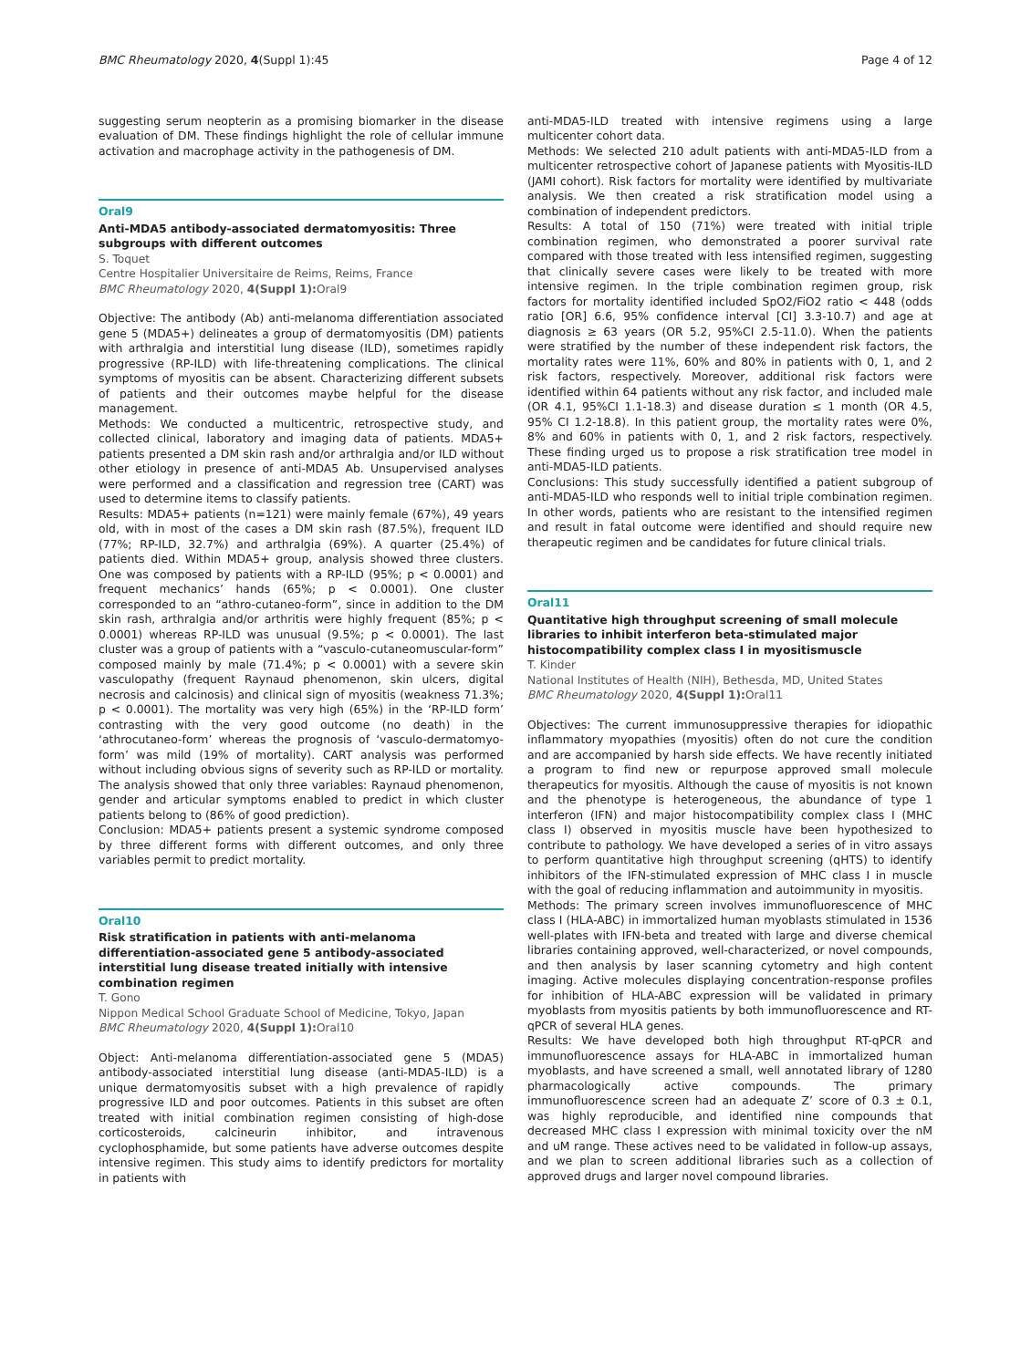BMC Rheumatology 2020, 4(Suppl 1):45 Page 4 of 12
suggesting serum neopterin as a promising biomarker in the disease evaluation of DM. These findings highlight the role of cellular immune activation and macrophage activity in the pathogenesis of DM.
Oral9
Anti-MDA5 antibody-associated dermatomyositis: Three subgroups with different outcomes
S. Toquet
Centre Hospitalier Universitaire de Reims, Reims, France
BMC Rheumatology 2020, 4(Suppl 1): Oral9
Objective: The antibody (Ab) anti-melanoma differentiation associated gene 5 (MDA5+) delineates a group of dermatomyositis (DM) patients with arthralgia and interstitial lung disease (ILD), sometimes rapidly progressive (RP-ILD) with life-threatening complications. The clinical symptoms of myositis can be absent. Characterizing different subsets of patients and their outcomes maybe helpful for the disease management.
Methods: We conducted a multicentric, retrospective study, and collected clinical, laboratory and imaging data of patients. MDA5+ patients presented a DM skin rash and/or arthralgia and/or ILD without other etiology in presence of anti-MDA5 Ab. Unsupervised analyses were performed and a classification and regression tree (CART) was used to determine items to classify patients.
Results: MDA5+ patients (n=121) were mainly female (67%), 49 years old, with in most of the cases a DM skin rash (87.5%), frequent ILD (77%; RP-ILD, 32.7%) and arthralgia (69%). A quarter (25.4%) of patients died. Within MDA5+ group, analysis showed three clusters. One was composed by patients with a RP-ILD (95%; p < 0.0001) and frequent mechanics’ hands (65%; p < 0.0001). One cluster corresponded to an “athro-cutaneo-form”, since in addition to the DM skin rash, arthralgia and/or arthritis were highly frequent (85%; p < 0.0001) whereas RP-ILD was unusual (9.5%; p < 0.0001). The last cluster was a group of patients with a “vasculo-cutaneomuscular-form” composed mainly by male (71.4%; p < 0.0001) with a severe skin vasculopathy (frequent Raynaud phenomenon, skin ulcers, digital necrosis and calcinosis) and clinical sign of myositis (weakness 71.3%; p < 0.0001). The mortality was very high (65%) in the ‘RP-ILD form’ contrasting with the very good outcome (no death) in the ‘athrocutaneo-form’ whereas the prognosis of ‘vasculo-dermatomyo-form’ was mild (19% of mortality). CART analysis was performed without including obvious signs of severity such as RP-ILD or mortality. The analysis showed that only three variables: Raynaud phenomenon, gender and articular symptoms enabled to predict in which cluster patients belong to (86% of good prediction).
Conclusion: MDA5+ patients present a systemic syndrome composed by three different forms with different outcomes, and only three variables permit to predict mortality.
Oral10
Risk stratification in patients with anti-melanoma differentiation-associated gene 5 antibody-associated interstitial lung disease treated initially with intensive combination regimen
T. Gono
Nippon Medical School Graduate School of Medicine, Tokyo, Japan
BMC Rheumatology 2020, 4(Suppl 1): Oral10
Object: Anti-melanoma differentiation-associated gene 5 (MDA5) antibody-associated interstitial lung disease (anti-MDA5-ILD) is a unique dermatomyositis subset with a high prevalence of rapidly progressive ILD and poor outcomes. Patients in this subset are often treated with initial combination regimen consisting of high-dose corticosteroids, calcineurin inhibitor, and intravenous cyclophosphamide, but some patients have adverse outcomes despite intensive regimen. This study aims to identify predictors for mortality in patients with
anti-MDA5-ILD treated with intensive regimens using a large multicenter cohort data.
Methods: We selected 210 adult patients with anti-MDA5-ILD from a multicenter retrospective cohort of Japanese patients with Myositis-ILD (JAMI cohort). Risk factors for mortality were identified by multivariate analysis. We then created a risk stratification model using a combination of independent predictors.
Results: A total of 150 (71%) were treated with initial triple combination regimen, who demonstrated a poorer survival rate compared with those treated with less intensified regimen, suggesting that clinically severe cases were likely to be treated with more intensive regimen. In the triple combination regimen group, risk factors for mortality identified included SpO2/FiO2 ratio < 448 (odds ratio [OR] 6.6, 95% confidence interval [CI] 3.3-10.7) and age at diagnosis ≥ 63 years (OR 5.2, 95%CI 2.5-11.0). When the patients were stratified by the number of these independent risk factors, the mortality rates were 11%, 60% and 80% in patients with 0, 1, and 2 risk factors, respectively. Moreover, additional risk factors were identified within 64 patients without any risk factor, and included male (OR 4.1, 95%CI 1.1-18.3) and disease duration ≤ 1 month (OR 4.5, 95% CI 1.2-18.8). In this patient group, the mortality rates were 0%, 8% and 60% in patients with 0, 1, and 2 risk factors, respectively. These finding urged us to propose a risk stratification tree model in anti-MDA5-ILD patients.
Conclusions: This study successfully identified a patient subgroup of anti-MDA5-ILD who responds well to initial triple combination regimen. In other words, patients who are resistant to the intensified regimen and result in fatal outcome were identified and should require new therapeutic regimen and be candidates for future clinical trials.
Oral11
Quantitative high throughput screening of small molecule libraries to inhibit interferon beta-stimulated major histocompatibility complex class I in myositismuscle
T. Kinder
National Institutes of Health (NIH), Bethesda, MD, United States
BMC Rheumatology 2020, 4(Suppl 1): Oral11
Objectives: The current immunosuppressive therapies for idiopathic inflammatory myopathies (myositis) often do not cure the condition and are accompanied by harsh side effects. We have recently initiated a program to find new or repurpose approved small molecule therapeutics for myositis. Although the cause of myositis is not known and the phenotype is heterogeneous, the abundance of type 1 interferon (IFN) and major histocompatibility complex class I (MHC class I) observed in myositis muscle have been hypothesized to contribute to pathology. We have developed a series of in vitro assays to perform quantitative high throughput screening (qHTS) to identify inhibitors of the IFN-stimulated expression of MHC class I in muscle with the goal of reducing inflammation and autoimmunity in myositis.
Methods: The primary screen involves immunofluorescence of MHC class I (HLA-ABC) in immortalized human myoblasts stimulated in 1536 well-plates with IFN-beta and treated with large and diverse chemical libraries containing approved, well-characterized, or novel compounds, and then analysis by laser scanning cytometry and high content imaging. Active molecules displaying concentration-response profiles for inhibition of HLA-ABC expression will be validated in primary myoblasts from myositis patients by both immunofluorescence and RT-qPCR of several HLA genes.
Results: We have developed both high throughput RT-qPCR and immunofluorescence assays for HLA-ABC in immortalized human myoblasts, and have screened a small, well annotated library of 1280 pharmacologically active compounds. The primary immunofluorescence screen had an adequate Z’ score of 0.3 ± 0.1, was highly reproducible, and identified nine compounds that decreased MHC class I expression with minimal toxicity over the nM and uM range. These actives need to be validated in follow-up assays, and we plan to screen additional libraries such as a collection of approved drugs and larger novel compound libraries.